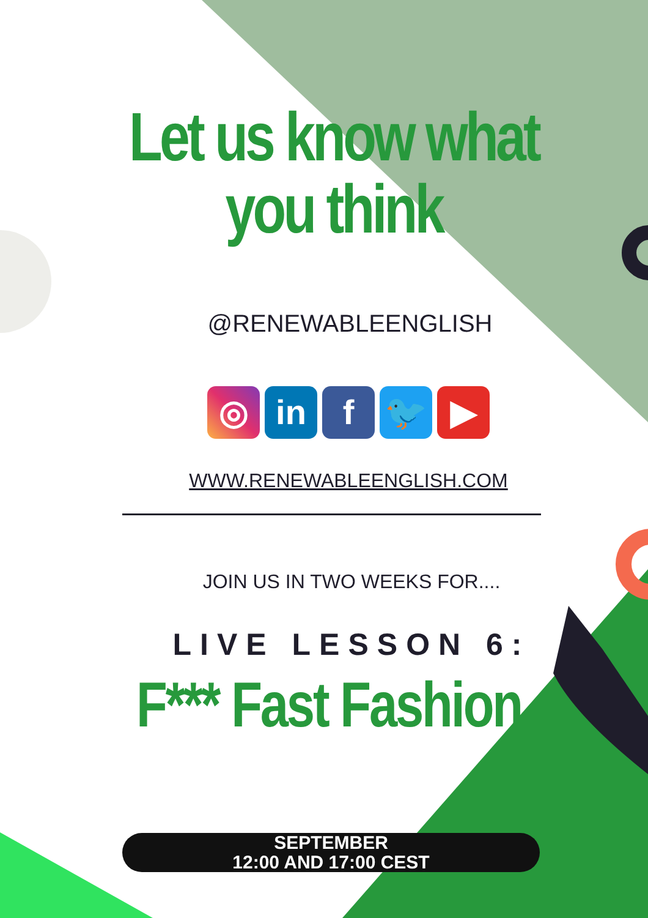Let us know what you think
@RENEWABLEENGLISH
◎ in f 🐦 ▶
WWW.RENEWABLEENGLISH.COM
JOIN US IN TWO WEEKS FOR....
LIVE LESSON 6:
F*** Fast Fashion
SEPTEMBER
12:00 AND 17:00 CEST